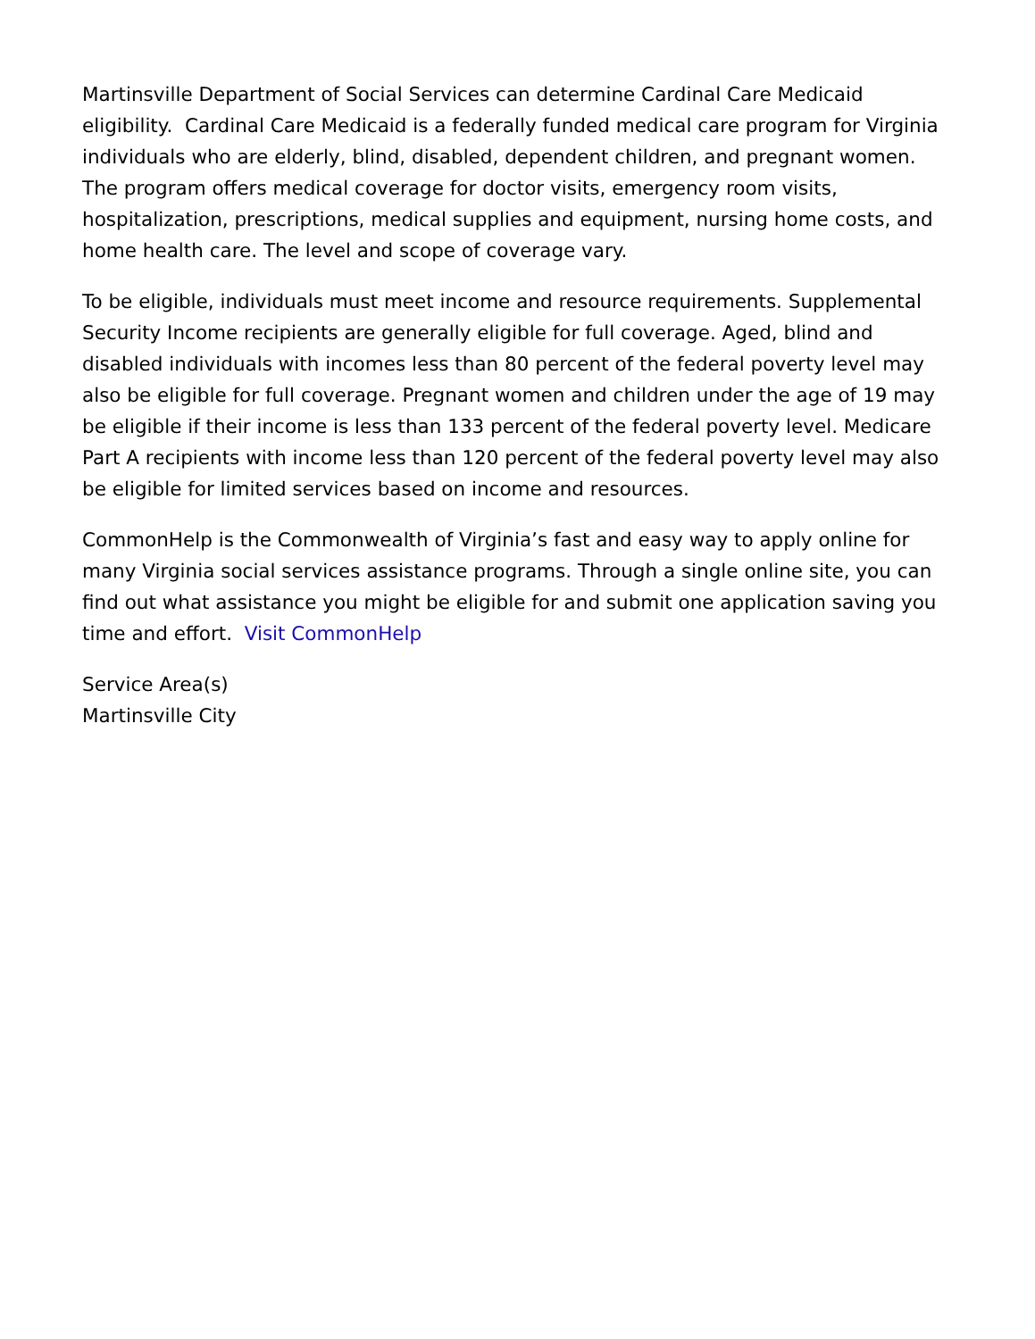Martinsville Department of Social Services can determine Cardinal Care Medicaid eligibility. Cardinal Care Medicaid is a federally funded medical care program for Virginia individuals who are elderly, blind, disabled, dependent children, and pregnant women. The program offers medical coverage for doctor visits, emergency room visits, hospitalization, prescriptions, medical supplies and equipment, nursing home costs, and home health care. The level and scope of coverage vary.
To be eligible, individuals must meet income and resource requirements. Supplemental Security Income recipients are generally eligible for full coverage. Aged, blind and disabled individuals with incomes less than 80 percent of the federal poverty level may also be eligible for full coverage. Pregnant women and children under the age of 19 may be eligible if their income is less than 133 percent of the federal poverty level. Medicare Part A recipients with income less than 120 percent of the federal poverty level may also be eligible for limited services based on income and resources.
CommonHelp is the Commonwealth of Virginia’s fast and easy way to apply online for many Virginia social services assistance programs. Through a single online site, you can find out what assistance you might be eligible for and submit one application saving you time and effort. Visit CommonHelp
Service Area(s)
Martinsville City